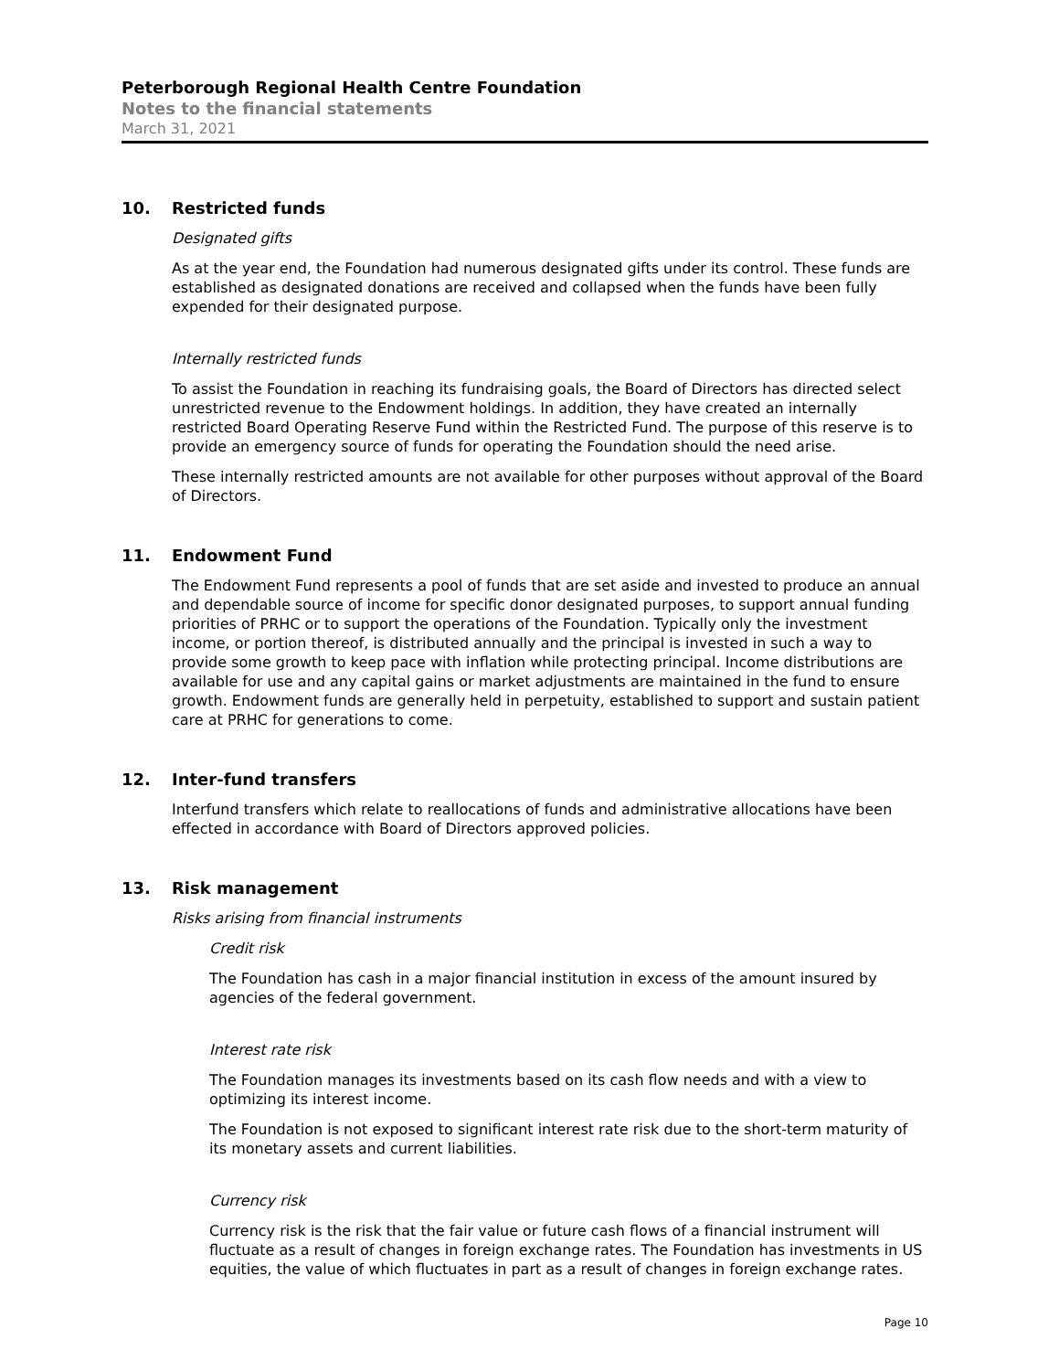Peterborough Regional Health Centre Foundation
Notes to the financial statements
March 31, 2021
10. Restricted funds
Designated gifts
As at the year end, the Foundation had numerous designated gifts under its control. These funds are established as designated donations are received and collapsed when the funds have been fully expended for their designated purpose.
Internally restricted funds
To assist the Foundation in reaching its fundraising goals, the Board of Directors has directed select unrestricted revenue to the Endowment holdings. In addition, they have created an internally restricted Board Operating Reserve Fund within the Restricted Fund. The purpose of this reserve is to provide an emergency source of funds for operating the Foundation should the need arise.
These internally restricted amounts are not available for other purposes without approval of the Board of Directors.
11. Endowment Fund
The Endowment Fund represents a pool of funds that are set aside and invested to produce an annual and dependable source of income for specific donor designated purposes, to support annual funding priorities of PRHC or to support the operations of the Foundation. Typically only the investment income, or portion thereof, is distributed annually and the principal is invested in such a way to provide some growth to keep pace with inflation while protecting principal. Income distributions are available for use and any capital gains or market adjustments are maintained in the fund to ensure growth. Endowment funds are generally held in perpetuity, established to support and sustain patient care at PRHC for generations to come.
12. Inter-fund transfers
Interfund transfers which relate to reallocations of funds and administrative allocations have been effected in accordance with Board of Directors approved policies.
13. Risk management
Risks arising from financial instruments
Credit risk
The Foundation has cash in a major financial institution in excess of the amount insured by agencies of the federal government.
Interest rate risk
The Foundation manages its investments based on its cash flow needs and with a view to optimizing its interest income.
The Foundation is not exposed to significant interest rate risk due to the short-term maturity of its monetary assets and current liabilities.
Currency risk
Currency risk is the risk that the fair value or future cash flows of a financial instrument will fluctuate as a result of changes in foreign exchange rates. The Foundation has investments in US equities, the value of which fluctuates in part as a result of changes in foreign exchange rates.
Page 10